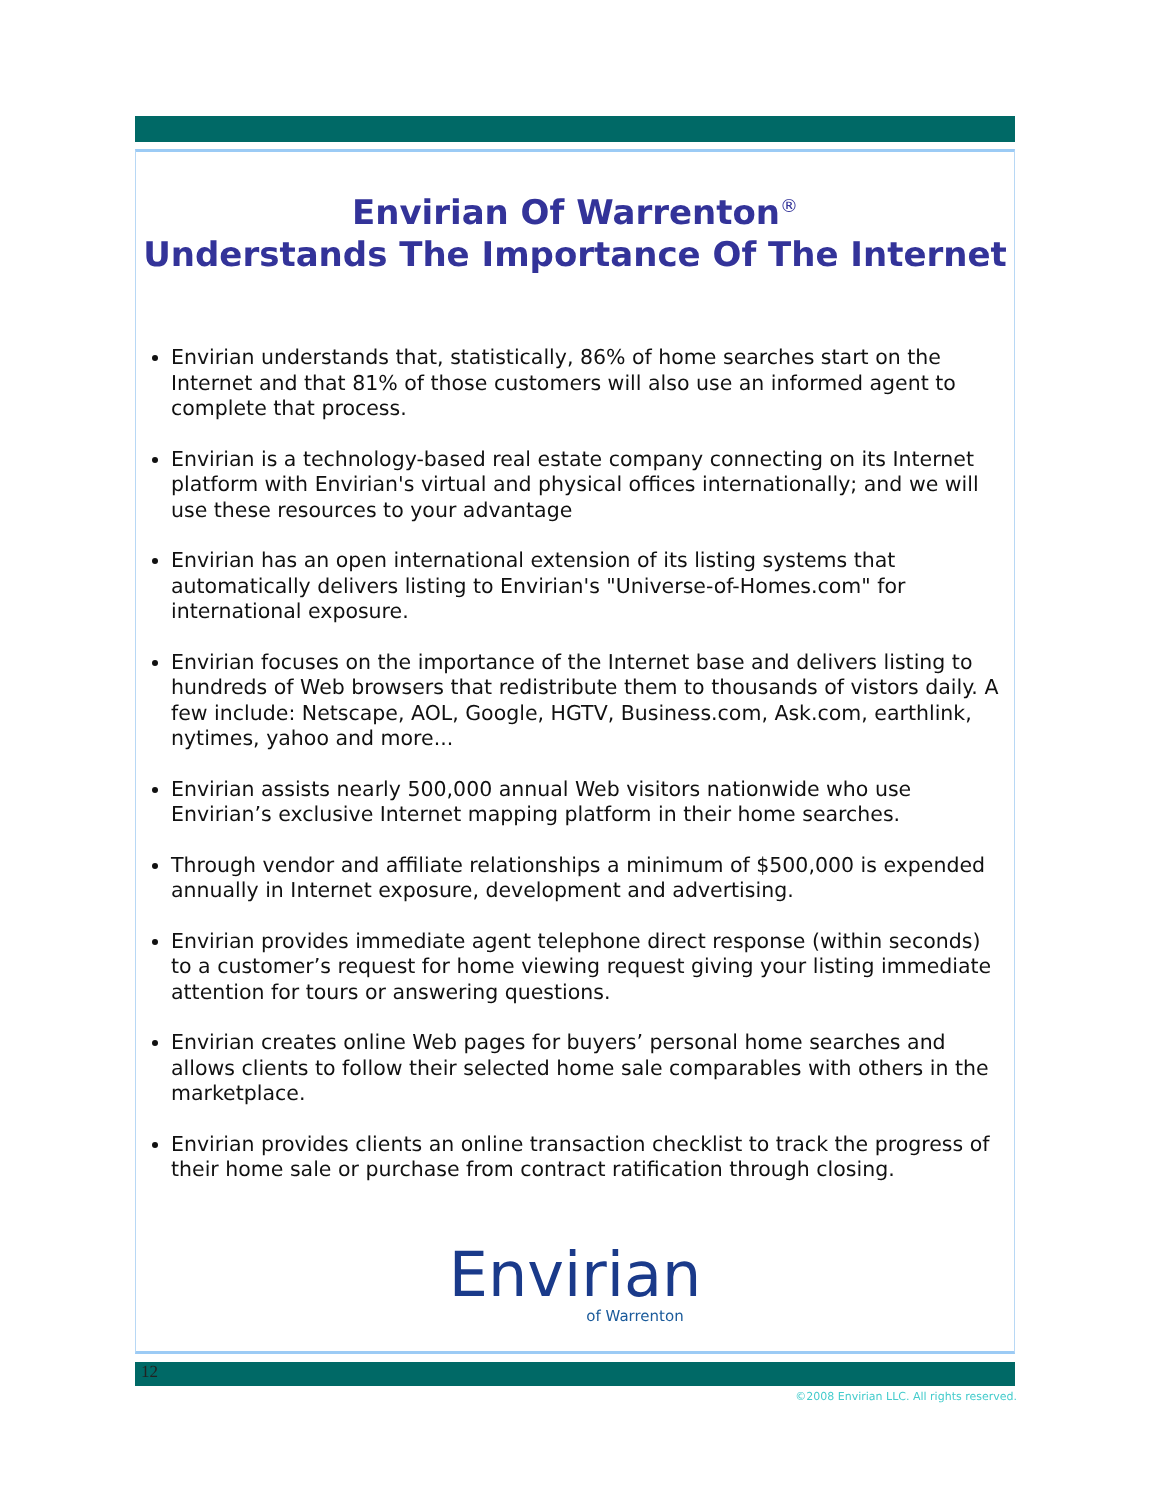Envirian Of Warrenton<sup>®</sup>
Understands The Importance Of The Internet
Envirian understands that, statistically, 86% of home searches start on the Internet and that 81% of those customers will also use an informed agent to complete that process.
Envirian is a technology-based real estate company connecting on its Internet platform with Envirian's virtual and physical offices internationally; and we will use these resources to your advantage
Envirian has an open international extension of its listing systems that automatically delivers listing to Envirian's "Universe-of-Homes.com" for international exposure.
Envirian focuses on the importance of the Internet base and delivers listing to hundreds of Web browsers that redistribute them to thousands of vistors daily. A few include: Netscape, AOL, Google, HGTV, Business.com, Ask.com, earthlink, nytimes, yahoo and more...
Envirian assists nearly 500,000 annual Web visitors nationwide who use Envirian’s exclusive Internet mapping platform in their home searches.
Through vendor and affiliate relationships a minimum of $500,000 is expended annually in Internet exposure, development and advertising.
Envirian provides immediate agent telephone direct response (within seconds) to a customer’s request for home viewing request giving your listing immediate attention for tours or answering questions.
Envirian creates online Web pages for buyers’ personal home searches and allows clients to follow their selected home sale comparables with others in the marketplace.
Envirian provides clients an online transaction checklist to track the progress of their home sale or purchase from contract ratification through closing.
Envirian
of Warrenton
12
©2008 Envirian LLC. All rights reserved.